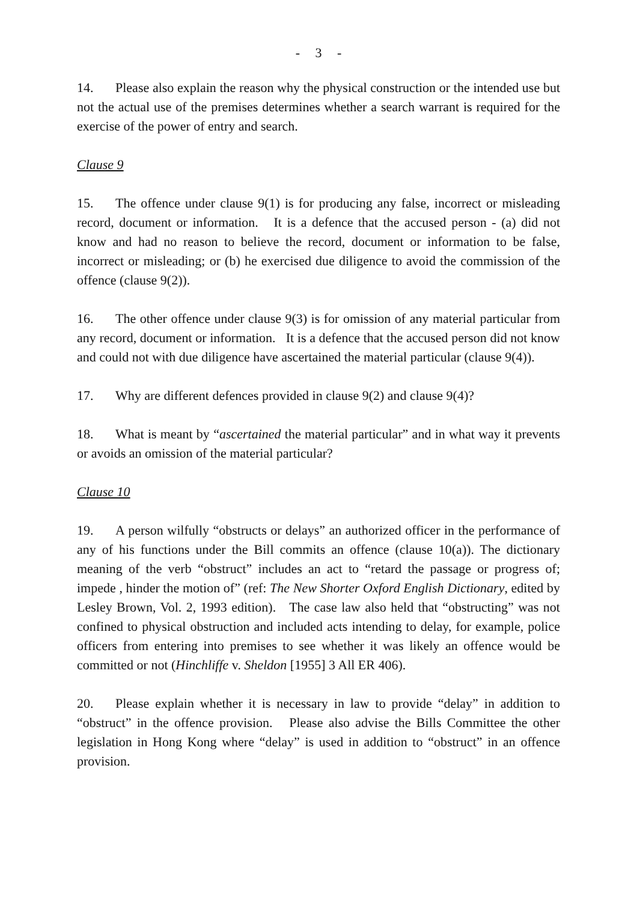- 3 -
14. Please also explain the reason why the physical construction or the intended use but not the actual use of the premises determines whether a search warrant is required for the exercise of the power of entry and search.
Clause 9
15. The offence under clause 9(1) is for producing any false, incorrect or misleading record, document or information. It is a defence that the accused person - (a) did not know and had no reason to believe the record, document or information to be false, incorrect or misleading; or (b) he exercised due diligence to avoid the commission of the offence (clause 9(2)).
16. The other offence under clause 9(3) is for omission of any material particular from any record, document or information. It is a defence that the accused person did not know and could not with due diligence have ascertained the material particular (clause 9(4)).
17. Why are different defences provided in clause 9(2) and clause 9(4)?
18. What is meant by “ascertained the material particular” and in what way it prevents or avoids an omission of the material particular?
Clause 10
19. A person wilfully “obstructs or delays” an authorized officer in the performance of any of his functions under the Bill commits an offence (clause 10(a)). The dictionary meaning of the verb “obstruct” includes an act to “retard the passage or progress of; impede , hinder the motion of” (ref: The New Shorter Oxford English Dictionary, edited by Lesley Brown, Vol. 2, 1993 edition). The case law also held that “obstructing” was not confined to physical obstruction and included acts intending to delay, for example, police officers from entering into premises to see whether it was likely an offence would be committed or not (Hinchliffe v. Sheldon [1955] 3 All ER 406).
20. Please explain whether it is necessary in law to provide “delay” in addition to “obstruct” in the offence provision. Please also advise the Bills Committee the other legislation in Hong Kong where “delay” is used in addition to “obstruct” in an offence provision.